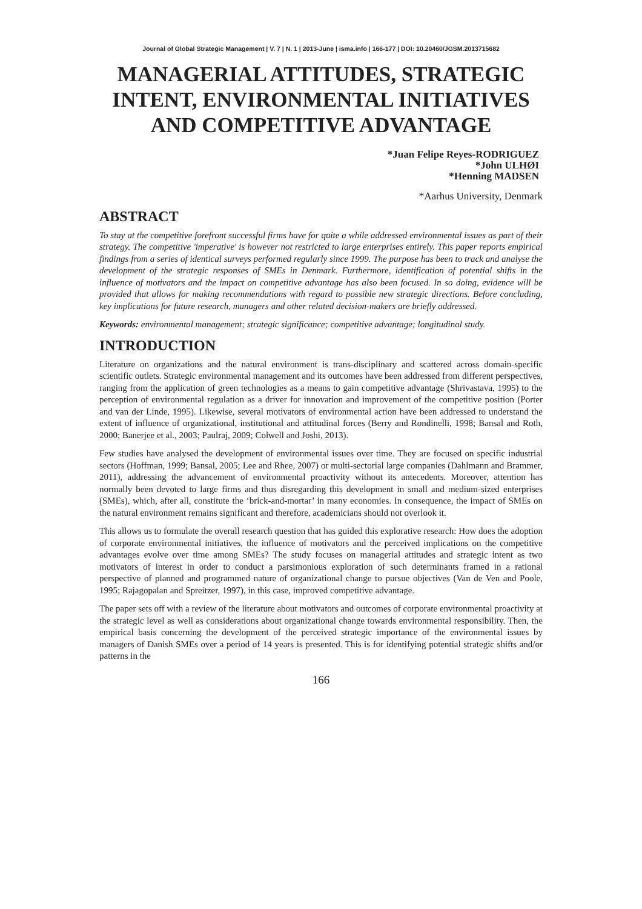Journal of Global Strategic Management | V. 7 | N. 1 | 2013-June | isma.info | 166-177 | DOI: 10.20460/JGSM.2013715682
MANAGERIAL ATTITUDES, STRATEGIC INTENT, ENVIRONMENTAL INITIATIVES AND COMPETITIVE ADVANTAGE
*Juan Felipe Reyes-RODRIGUEZ
*John ULHØI
*Henning MADSEN
*Aarhus University, Denmark
ABSTRACT
To stay at the competitive forefront successful firms have for quite a while addressed environmental issues as part of their strategy. The competitive 'imperative' is however not restricted to large enterprises entirely. This paper reports empirical findings from a series of identical surveys performed regularly since 1999. The purpose has been to track and analyse the development of the strategic responses of SMEs in Denmark. Furthermore, identification of potential shifts in the influence of motivators and the impact on competitive advantage has also been focused. In so doing, evidence will be provided that allows for making recommendations with regard to possible new strategic directions. Before concluding, key implications for future research, managers and other related decision-makers are briefly addressed.
Keywords: environmental management; strategic significance; competitive advantage; longitudinal study.
INTRODUCTION
Literature on organizations and the natural environment is trans-disciplinary and scattered across domain-specific scientific outlets. Strategic environmental management and its outcomes have been addressed from different perspectives, ranging from the application of green technologies as a means to gain competitive advantage (Shrivastava, 1995) to the perception of environmental regulation as a driver for innovation and improvement of the competitive position (Porter and van der Linde, 1995). Likewise, several motivators of environmental action have been addressed to understand the extent of influence of organizational, institutional and attitudinal forces (Berry and Rondinelli, 1998; Bansal and Roth, 2000; Banerjee et al., 2003; Paulraj, 2009; Colwell and Joshi, 2013).
Few studies have analysed the development of environmental issues over time. They are focused on specific industrial sectors (Hoffman, 1999; Bansal, 2005; Lee and Rhee, 2007) or multi-sectorial large companies (Dahlmann and Brammer, 2011), addressing the advancement of environmental proactivity without its antecedents. Moreover, attention has normally been devoted to large firms and thus disregarding this development in small and medium-sized enterprises (SMEs), which, after all, constitute the ‘brick-and-mortar’ in many economies. In consequence, the impact of SMEs on the natural environment remains significant and therefore, academicians should not overlook it.
This allows us to formulate the overall research question that has guided this explorative research: How does the adoption of corporate environmental initiatives, the influence of motivators and the perceived implications on the competitive advantages evolve over time among SMEs? The study focuses on managerial attitudes and strategic intent as two motivators of interest in order to conduct a parsimonious exploration of such determinants framed in a rational perspective of planned and programmed nature of organizational change to pursue objectives (Van de Ven and Poole, 1995; Rajagopalan and Spreitzer, 1997), in this case, improved competitive advantage.
The paper sets off with a review of the literature about motivators and outcomes of corporate environmental proactivity at the strategic level as well as considerations about organizational change towards environmental responsibility. Then, the empirical basis concerning the development of the perceived strategic importance of the environmental issues by managers of Danish SMEs over a period of 14 years is presented. This is for identifying potential strategic shifts and/or patterns in the
166